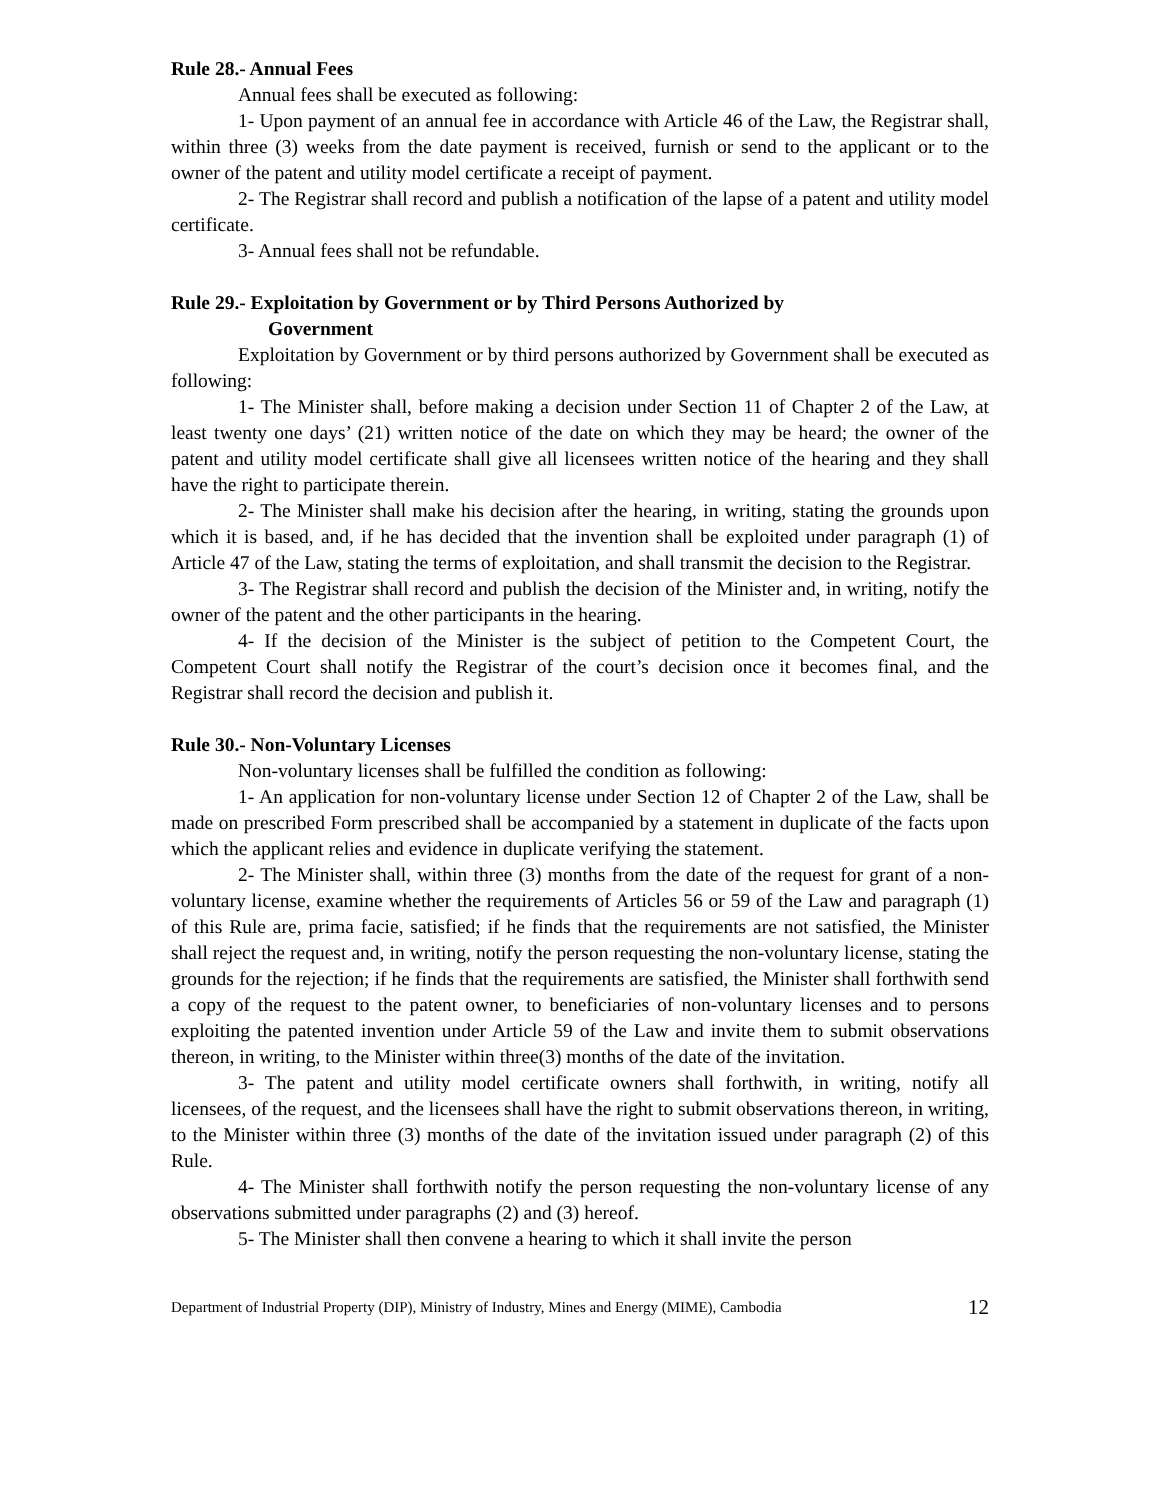Rule 28.- Annual Fees
Annual fees shall be executed as following:
1- Upon payment of an annual fee in accordance with Article 46 of the Law, the Registrar shall, within three (3) weeks from the date payment is received, furnish or send to the applicant or to the owner of the patent and utility model certificate a receipt of payment.
2- The Registrar shall record and publish a notification of the lapse of a patent and utility model certificate.
3- Annual fees shall not be refundable.
Rule 29.- Exploitation by Government or by Third Persons Authorized by
Government
Exploitation by Government or by third persons authorized by Government shall be executed as following:
1- The Minister shall, before making a decision under Section 11 of Chapter 2 of the Law, at least twenty one days’ (21) written notice of the date on which they may be heard; the owner of the patent and utility model certificate shall give all licensees written notice of the hearing and they shall have the right to participate therein.
2- The Minister shall make his decision after the hearing, in writing, stating the grounds upon which it is based, and, if he has decided that the invention shall be exploited under paragraph (1) of Article 47 of the Law, stating the terms of exploitation, and shall transmit the decision to the Registrar.
3- The Registrar shall record and publish the decision of the Minister and, in writing, notify the owner of the patent and the other participants in the hearing.
4- If the decision of the Minister is the subject of petition to the Competent Court, the Competent Court shall notify the Registrar of the court’s decision once it becomes final, and the Registrar shall record the decision and publish it.
Rule 30.- Non-Voluntary Licenses
Non-voluntary licenses shall be fulfilled the condition as following:
1- An application for non-voluntary license under Section 12 of Chapter 2 of the Law, shall be made on prescribed Form prescribed shall be accompanied by a statement in duplicate of the facts upon which the applicant relies and evidence in duplicate verifying the statement.
2- The Minister shall, within three (3) months from the date of the request for grant of a non-voluntary license, examine whether the requirements of Articles 56 or 59 of the Law and paragraph (1) of this Rule are, prima facie, satisfied; if he finds that the requirements are not satisfied, the Minister shall reject the request and, in writing, notify the person requesting the non-voluntary license, stating the grounds for the rejection; if he finds that the requirements are satisfied, the Minister shall forthwith send a copy of the request to the patent owner, to beneficiaries of non-voluntary licenses and to persons exploiting the patented invention under Article 59 of the Law and invite them to submit observations thereon, in writing, to the Minister within three(3) months of the date of the invitation.
3- The patent and utility model certificate owners shall forthwith, in writing, notify all licensees, of the request, and the licensees shall have the right to submit observations thereon, in writing, to the Minister within three (3) months of the date of the invitation issued under paragraph (2) of this Rule.
4- The Minister shall forthwith notify the person requesting the non-voluntary license of any observations submitted under paragraphs (2) and (3) hereof.
5- The Minister shall then convene a hearing to which it shall invite the person
Department of Industrial Property (DIP), Ministry of Industry, Mines and Energy (MIME), Cambodia 12